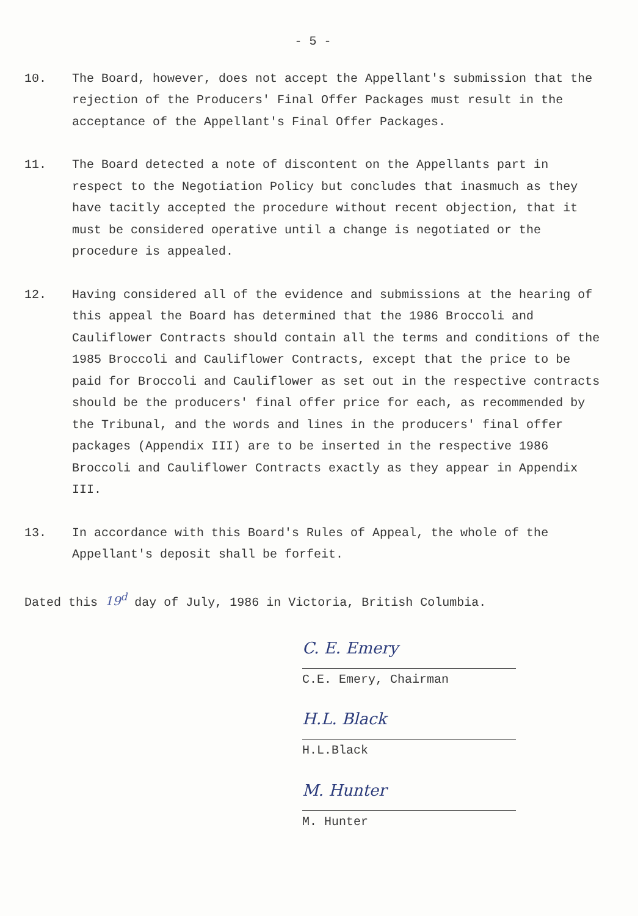- 5 -
10. The Board, however, does not accept the Appellant's submission that the rejection of the Producers' Final Offer Packages must result in the acceptance of the Appellant's Final Offer Packages.
11. The Board detected a note of discontent on the Appellants part in respect to the Negotiation Policy but concludes that inasmuch as they have tacitly accepted the procedure without recent objection, that it must be considered operative until a change is negotiated or the procedure is appealed.
12. Having considered all of the evidence and submissions at the hearing of this appeal the Board has determined that the 1986 Broccoli and Cauliflower Contracts should contain all the terms and conditions of the 1985 Broccoli and Cauliflower Contracts, except that the price to be paid for Broccoli and Cauliflower as set out in the respective contracts should be the producers' final offer price for each, as recommended by the Tribunal, and the words and lines in the producers' final offer packages (Appendix III) are to be inserted in the respective 1986 Broccoli and Cauliflower Contracts exactly as they appear in Appendix III.
13. In accordance with this Board's Rules of Appeal, the whole of the Appellant's deposit shall be forfeit.
Dated this 19<sup>d</sup> day of July, 1986 in Victoria, British Columbia.
C. E. Emery
C.E. Emery, Chairman
H.L. Black
H.L.Black
M. Hunter
M. Hunter